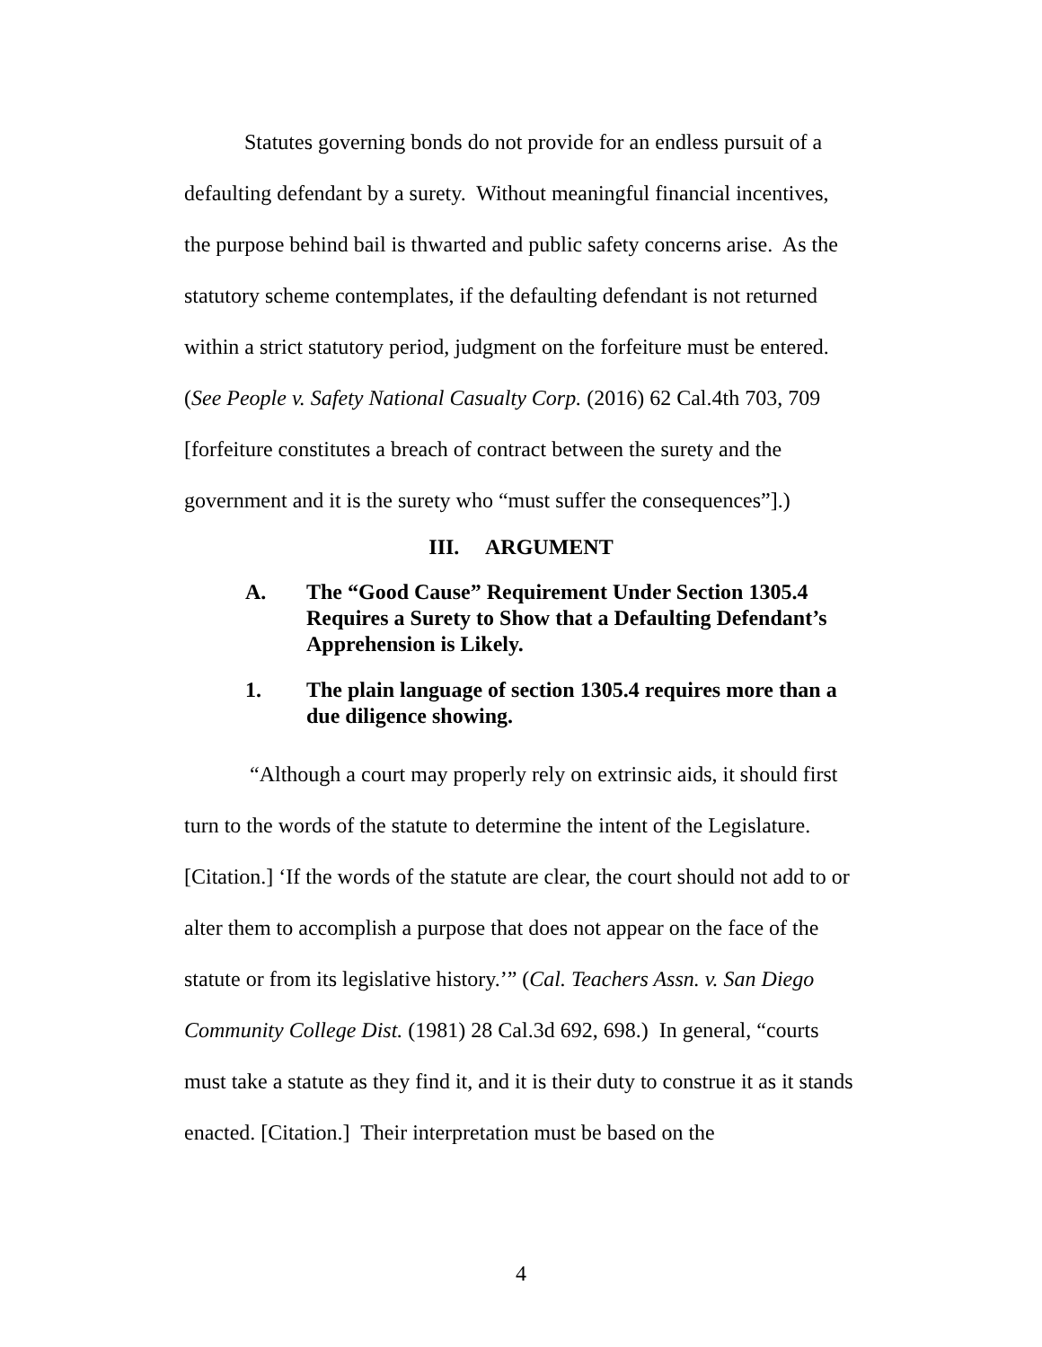Statutes governing bonds do not provide for an endless pursuit of a defaulting defendant by a surety. Without meaningful financial incentives, the purpose behind bail is thwarted and public safety concerns arise. As the statutory scheme contemplates, if the defaulting defendant is not returned within a strict statutory period, judgment on the forfeiture must be entered. (See People v. Safety National Casualty Corp. (2016) 62 Cal.4th 703, 709 [forfeiture constitutes a breach of contract between the surety and the government and it is the surety who “must suffer the consequences”].)
III. ARGUMENT
A. The “Good Cause” Requirement Under Section 1305.4 Requires a Surety to Show that a Defaulting Defendant’s Apprehension is Likely.
1. The plain language of section 1305.4 requires more than a due diligence showing.
“Although a court may properly rely on extrinsic aids, it should first turn to the words of the statute to determine the intent of the Legislature. [Citation.] ‘If the words of the statute are clear, the court should not add to or alter them to accomplish a purpose that does not appear on the face of the statute or from its legislative history.’” (Cal. Teachers Assn. v. San Diego Community College Dist. (1981) 28 Cal.3d 692, 698.) In general, “courts must take a statute as they find it, and it is their duty to construe it as it stands enacted. [Citation.] Their interpretation must be based on the
4